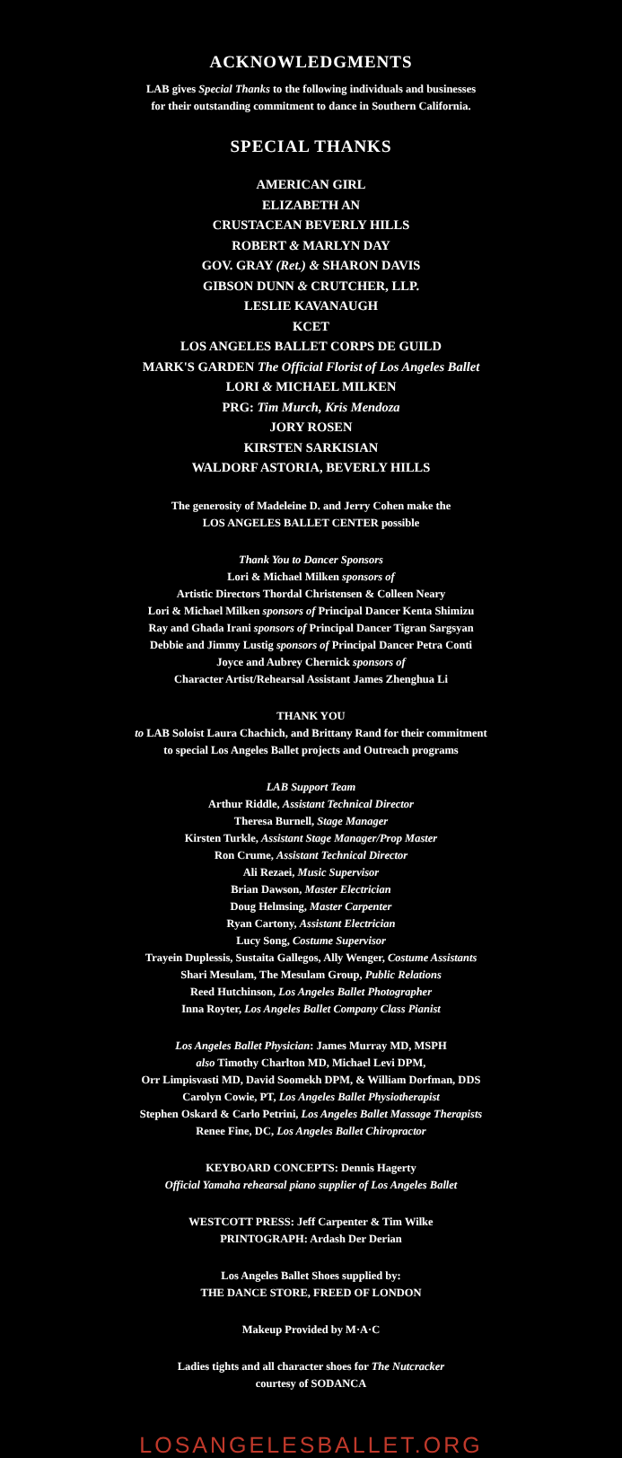ACKNOWLEDGMENTS
LAB gives Special Thanks to the following individuals and businesses
for their outstanding commitment to dance in Southern California.
SPECIAL THANKS
AMERICAN GIRL
ELIZABETH AN
CRUSTACEAN BEVERLY HILLS
ROBERT & MARLYN DAY
GOV. GRAY (Ret.) & SHARON DAVIS
GIBSON DUNN & CRUTCHER, LLP.
LESLIE KAVANAUGH
KCET
LOS ANGELES BALLET CORPS DE GUILD
MARK'S GARDEN The Official Florist of Los Angeles Ballet
LORI & MICHAEL MILKEN
PRG: Tim Murch, Kris Mendoza
JORY ROSEN
KIRSTEN SARKISIAN
WALDORF ASTORIA, BEVERLY HILLS
The generosity of Madeleine D. and Jerry Cohen make the
LOS ANGELES BALLET CENTER possible
Thank You to Dancer Sponsors
Lori & Michael Milken sponsors of
Artistic Directors Thordal Christensen & Colleen Neary
Lori & Michael Milken sponsors of Principal Dancer Kenta Shimizu
Ray and Ghada Irani sponsors of Principal Dancer Tigran Sargsyan
Debbie and Jimmy Lustig sponsors of Principal Dancer Petra Conti
Joyce and Aubrey Chernick sponsors of
Character Artist/Rehearsal Assistant James Zhenghua Li
THANK YOU
to LAB Soloist Laura Chachich, and Brittany Rand for their commitment
to special Los Angeles Ballet projects and Outreach programs
LAB Support Team
Arthur Riddle, Assistant Technical Director
Theresa Burnell, Stage Manager
Kirsten Turkle, Assistant Stage Manager/Prop Master
Ron Crume, Assistant Technical Director
Ali Rezaei, Music Supervisor
Brian Dawson, Master Electrician
Doug Helmsing, Master Carpenter
Ryan Cartony, Assistant Electrician
Lucy Song, Costume Supervisor
Trayein Duplessis, Sustaita Gallegos, Ally Wenger, Costume Assistants
Shari Mesulam, The Mesulam Group, Public Relations
Reed Hutchinson, Los Angeles Ballet Photographer
Inna Royter, Los Angeles Ballet Company Class Pianist
Los Angeles Ballet Physician: James Murray MD, MSPH
also Timothy Charlton MD, Michael Levi DPM,
Orr Limpisvasti MD, David Soomekh DPM, & William Dorfman, DDS
Carolyn Cowie, PT, Los Angeles Ballet Physiotherapist
Stephen Oskard & Carlo Petrini, Los Angeles Ballet Massage Therapists
Renee Fine, DC, Los Angeles Ballet Chiropractor
KEYBOARD CONCEPTS: Dennis Hagerty
Official Yamaha rehearsal piano supplier of Los Angeles Ballet
WESTCOTT PRESS: Jeff Carpenter & Tim Wilke
PRINTOGRAPH: Ardash Der Derian
Los Angeles Ballet Shoes supplied by:
THE DANCE STORE, FREED OF LONDON
Makeup Provided by M·A·C
Ladies tights and all character shoes for The Nutcracker
courtesy of SODANCA
LOSANGELESBALLET.ORG